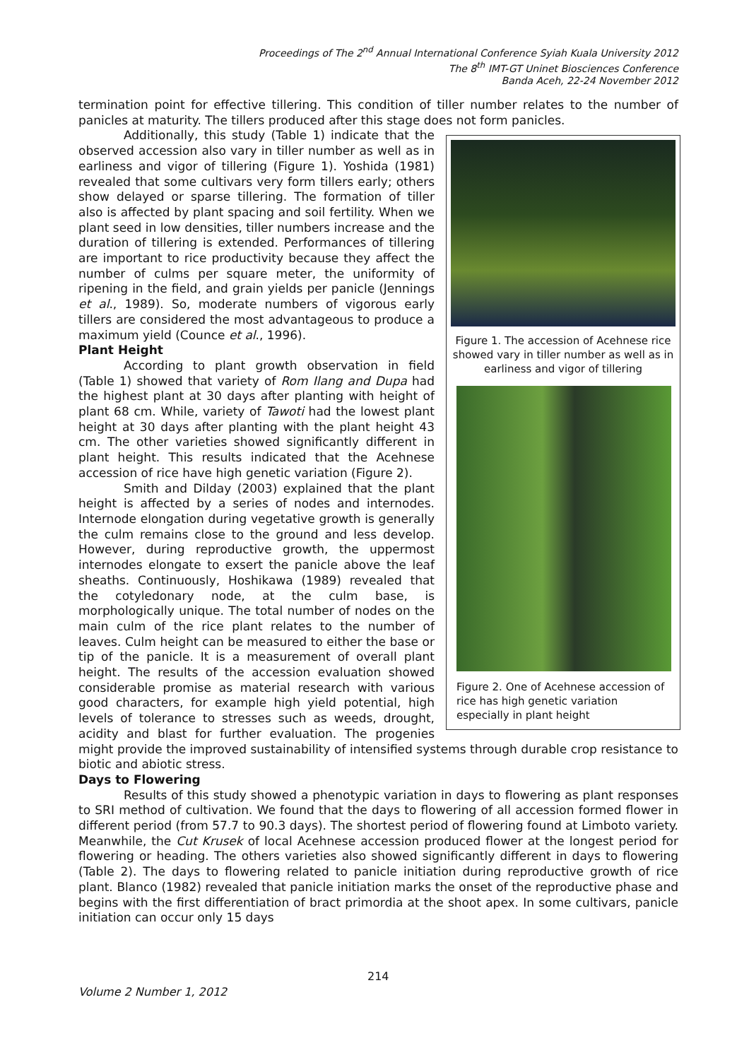Proceedings of The 2<sup>nd</sup> Annual International Conference Syiah Kuala University 2012
The 8<sup>th</sup> IMT-GT Uninet Biosciences Conference
Banda Aceh, 22-24 November 2012
termination point for effective tillering. This condition of tiller number relates to the number of panicles at maturity. The tillers produced after this stage does not form panicles.
Figure 1. The accession of Acehnese rice showed vary in tiller number as well as in earliness and vigor of tillering
Figure 2. One of Acehnese accession of rice has high genetic variation especially in plant height
Additionally, this study (Table 1) indicate that the observed accession also vary in tiller number as well as in earliness and vigor of tillering (Figure 1). Yoshida (1981) revealed that some cultivars very form tillers early; others show delayed or sparse tillering. The formation of tiller also is affected by plant spacing and soil fertility. When we plant seed in low densities, tiller numbers increase and the duration of tillering is extended. Performances of tillering are important to rice productivity because they affect the number of culms per square meter, the uniformity of ripening in the field, and grain yields per panicle (Jennings et al., 1989). So, moderate numbers of vigorous early tillers are considered the most advantageous to produce a maximum yield (Counce et al., 1996).
Plant Height
According to plant growth observation in field (Table 1) showed that variety of Rom Ilang and Dupa had the highest plant at 30 days after planting with height of plant 68 cm. While, variety of Tawoti had the lowest plant height at 30 days after planting with the plant height 43 cm. The other varieties showed significantly different in plant height. This results indicated that the Acehnese accession of rice have high genetic variation (Figure 2).
Smith and Dilday (2003) explained that the plant height is affected by a series of nodes and internodes. Internode elongation during vegetative growth is generally the culm remains close to the ground and less develop. However, during reproductive growth, the uppermost internodes elongate to exsert the panicle above the leaf sheaths. Continuously, Hoshikawa (1989) revealed that the cotyledonary node, at the culm base, is morphologically unique. The total number of nodes on the main culm of the rice plant relates to the number of leaves. Culm height can be measured to either the base or tip of the panicle. It is a measurement of overall plant height. The results of the accession evaluation showed considerable promise as material research with various good characters, for example high yield potential, high levels of tolerance to stresses such as weeds, drought, acidity and blast for further evaluation. The progenies might provide the improved sustainability of intensified systems through durable crop resistance to biotic and abiotic stress.
Days to Flowering
Results of this study showed a phenotypic variation in days to flowering as plant responses to SRI method of cultivation. We found that the days to flowering of all accession formed flower in different period (from 57.7 to 90.3 days). The shortest period of flowering found at Limboto variety. Meanwhile, the Cut Krusek of local Acehnese accession produced flower at the longest period for flowering or heading. The others varieties also showed significantly different in days to flowering (Table 2). The days to flowering related to panicle initiation during reproductive growth of rice plant. Blanco (1982) revealed that panicle initiation marks the onset of the reproductive phase and begins with the first differentiation of bract primordia at the shoot apex. In some cultivars, panicle initiation can occur only 15 days
214
Volume 2 Number 1, 2012